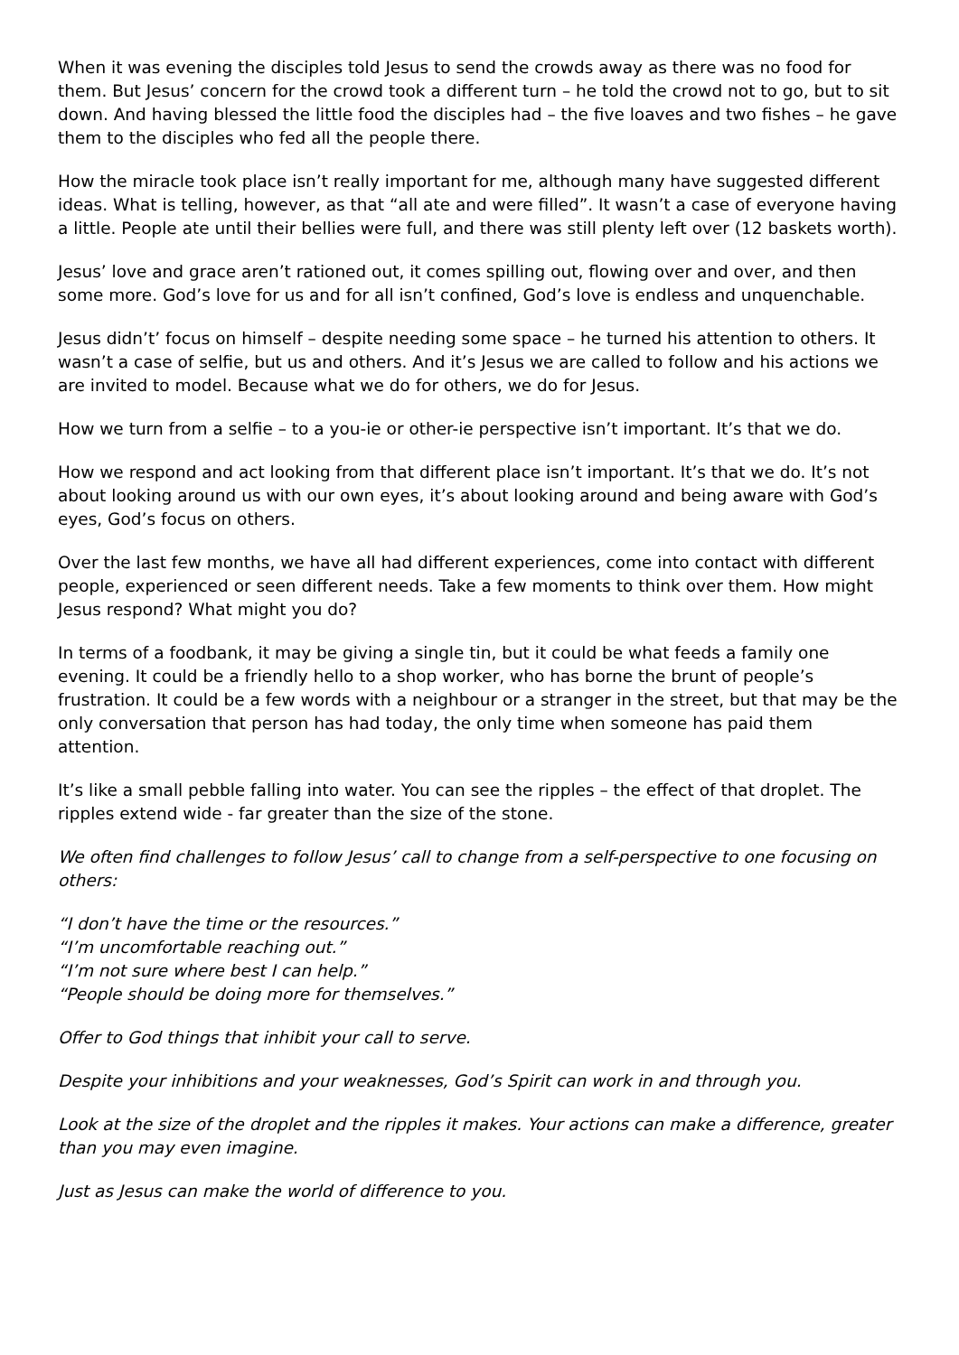When it was evening the disciples told Jesus to send the crowds away as there was no food for them. But Jesus’ concern for the crowd took a different turn – he told the crowd not to go, but to sit down. And having blessed the little food the disciples had – the five loaves and two fishes – he gave them to the disciples who fed all the people there.
How the miracle took place isn’t really important for me, although many have suggested different ideas. What is telling, however, as that “all ate and were filled”. It wasn’t a case of everyone having a little. People ate until their bellies were full, and there was still plenty left over (12 baskets worth).
Jesus’ love and grace aren’t rationed out, it comes spilling out, flowing over and over, and then some more. God’s love for us and for all isn’t confined, God’s love is endless and unquenchable.
Jesus didn’t’ focus on himself – despite needing some space – he turned his attention to others. It wasn’t a case of selfie, but us and others. And it’s Jesus we are called to follow and his actions we are invited to model. Because what we do for others, we do for Jesus.
How we turn from a selfie – to a you-ie or other-ie perspective isn’t important. It’s that we do.
How we respond and act looking from that different place isn’t important. It’s that we do. It’s not about looking around us with our own eyes, it’s about looking around and being aware with God’s eyes, God’s focus on others.
Over the last few months, we have all had different experiences, come into contact with different people, experienced or seen different needs. Take a few moments to think over them. How might Jesus respond? What might you do?
In terms of a foodbank, it may be giving a single tin, but it could be what feeds a family one evening. It could be a friendly hello to a shop worker, who has borne the brunt of people’s frustration. It could be a few words with a neighbour or a stranger in the street, but that may be the only conversation that person has had today, the only time when someone has paid them attention.
It’s like a small pebble falling into water. You can see the ripples – the effect of that droplet. The ripples extend wide - far greater than the size of the stone.
We often find challenges to follow Jesus’ call to change from a self-perspective to one focusing on others:
“I don’t have the time or the resources.”
“I’m uncomfortable reaching out.”
“I’m not sure where best I can help.”
“People should be doing more for themselves.”
Offer to God things that inhibit your call to serve.
Despite your inhibitions and your weaknesses, God’s Spirit can work in and through you.
Look at the size of the droplet and the ripples it makes. Your actions can make a difference, greater than you may even imagine.
Just as Jesus can make the world of difference to you.